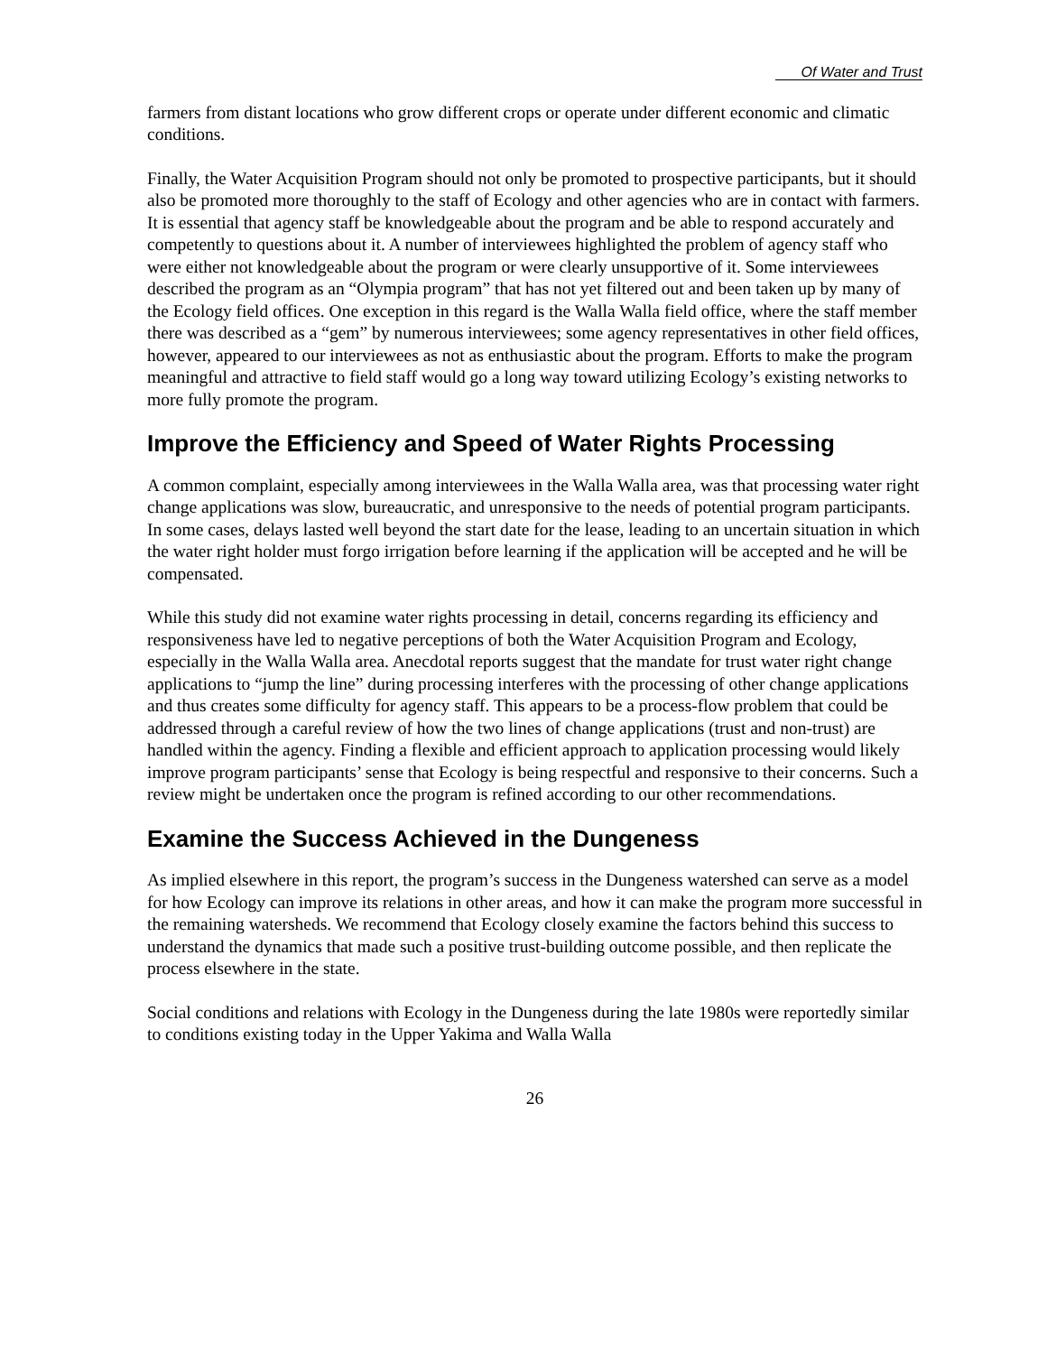Of Water and Trust
farmers from distant locations who grow different crops or operate under different economic and climatic conditions.
Finally, the Water Acquisition Program should not only be promoted to prospective participants, but it should also be promoted more thoroughly to the staff of Ecology and other agencies who are in contact with farmers. It is essential that agency staff be knowledgeable about the program and be able to respond accurately and competently to questions about it. A number of interviewees highlighted the problem of agency staff who were either not knowledgeable about the program or were clearly unsupportive of it. Some interviewees described the program as an “Olympia program” that has not yet filtered out and been taken up by many of the Ecology field offices. One exception in this regard is the Walla Walla field office, where the staff member there was described as a “gem” by numerous interviewees; some agency representatives in other field offices, however, appeared to our interviewees as not as enthusiastic about the program. Efforts to make the program meaningful and attractive to field staff would go a long way toward utilizing Ecology’s existing networks to more fully promote the program.
Improve the Efficiency and Speed of Water Rights Processing
A common complaint, especially among interviewees in the Walla Walla area, was that processing water right change applications was slow, bureaucratic, and unresponsive to the needs of potential program participants. In some cases, delays lasted well beyond the start date for the lease, leading to an uncertain situation in which the water right holder must forgo irrigation before learning if the application will be accepted and he will be compensated.
While this study did not examine water rights processing in detail, concerns regarding its efficiency and responsiveness have led to negative perceptions of both the Water Acquisition Program and Ecology, especially in the Walla Walla area. Anecdotal reports suggest that the mandate for trust water right change applications to “jump the line” during processing interferes with the processing of other change applications and thus creates some difficulty for agency staff. This appears to be a process-flow problem that could be addressed through a careful review of how the two lines of change applications (trust and non-trust) are handled within the agency. Finding a flexible and efficient approach to application processing would likely improve program participants’ sense that Ecology is being respectful and responsive to their concerns. Such a review might be undertaken once the program is refined according to our other recommendations.
Examine the Success Achieved in the Dungeness
As implied elsewhere in this report, the program’s success in the Dungeness watershed can serve as a model for how Ecology can improve its relations in other areas, and how it can make the program more successful in the remaining watersheds. We recommend that Ecology closely examine the factors behind this success to understand the dynamics that made such a positive trust-building outcome possible, and then replicate the process elsewhere in the state.
Social conditions and relations with Ecology in the Dungeness during the late 1980s were reportedly similar to conditions existing today in the Upper Yakima and Walla Walla
26